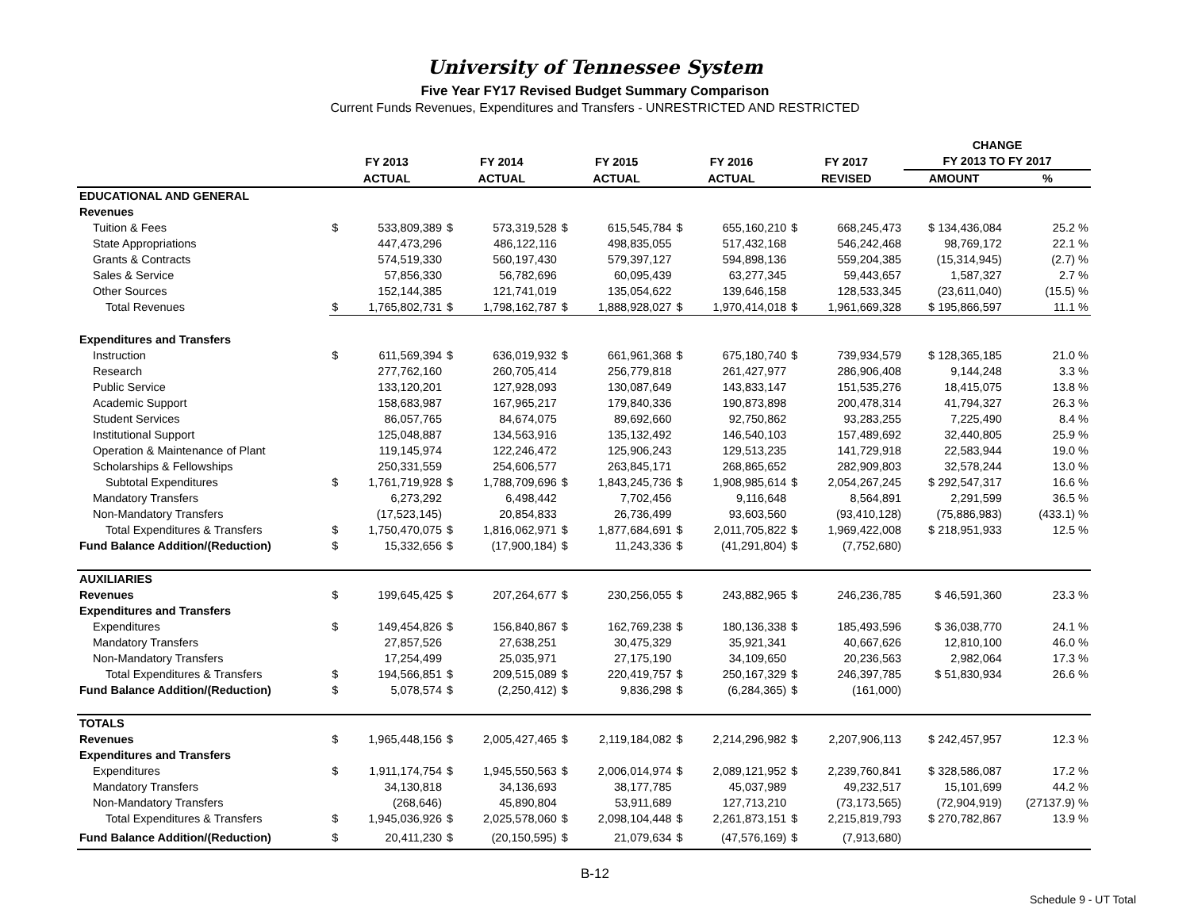University of Tennessee System
Five Year FY17 Revised Budget Summary Comparison
Current Funds Revenues, Expenditures and Transfers - UNRESTRICTED AND RESTRICTED
| | | | | | | | | | | | CHANGE | |
| --- | --- | --- | --- | --- | --- | --- | --- | --- | --- | --- | --- | --- |
| | FY 2013 | | FY 2014 | | FY 2015 | | FY 2016 | | FY 2017 | | FY 2013 TO FY 2017 | |
| | ACTUAL | | ACTUAL | | ACTUAL | | ACTUAL | | REVISED | | AMOUNT | % |
| EDUCATIONAL AND GENERAL | | | | | | | | | | | | |
| Revenues | | | | | | | | | | | | |
| Tuition & Fees | $ | 533,809,389 | $ | 573,319,528 | $ | 615,545,784 | $ | 655,160,210 | $ | 668,245,473 | $ 134,436,084 | 25.2 % |
| State Appropriations | | 447,473,296 | | 486,122,116 | | 498,835,055 | | 517,432,168 | | 546,242,468 | 98,769,172 | 22.1 % |
| Grants & Contracts | | 574,519,330 | | 560,197,430 | | 579,397,127 | | 594,898,136 | | 559,204,385 | (15,314,945) | (2.7) % |
| Sales & Service | | 57,856,330 | | 56,782,696 | | 60,095,439 | | 63,277,345 | | 59,443,657 | 1,587,327 | 2.7 % |
| Other Sources | | 152,144,385 | | 121,741,019 | | 135,054,622 | | 139,646,158 | | 128,533,345 | (23,611,040) | (15.5) % |
| Total Revenues | $ | 1,765,802,731 | $ | 1,798,162,787 | $ | 1,888,928,027 | $ | 1,970,414,018 | $ | 1,961,669,328 | $ 195,866,597 | 11.1 % |
| Expenditures and Transfers | | | | | | | | | | | | |
| Instruction | $ | 611,569,394 | $ | 636,019,932 | $ | 661,961,368 | $ | 675,180,740 | $ | 739,934,579 | $ 128,365,185 | 21.0 % |
| Research | | 277,762,160 | | 260,705,414 | | 256,779,818 | | 261,427,977 | | 286,906,408 | 9,144,248 | 3.3 % |
| Public Service | | 133,120,201 | | 127,928,093 | | 130,087,649 | | 143,833,147 | | 151,535,276 | 18,415,075 | 13.8 % |
| Academic Support | | 158,683,987 | | 167,965,217 | | 179,840,336 | | 190,873,898 | | 200,478,314 | 41,794,327 | 26.3 % |
| Student Services | | 86,057,765 | | 84,674,075 | | 89,692,660 | | 92,750,862 | | 93,283,255 | 7,225,490 | 8.4 % |
| Institutional Support | | 125,048,887 | | 134,563,916 | | 135,132,492 | | 146,540,103 | | 157,489,692 | 32,440,805 | 25.9 % |
| Operation & Maintenance of Plant | | 119,145,974 | | 122,246,472 | | 125,906,243 | | 129,513,235 | | 141,729,918 | 22,583,944 | 19.0 % |
| Scholarships & Fellowships | | 250,331,559 | | 254,606,577 | | 263,845,171 | | 268,865,652 | | 282,909,803 | 32,578,244 | 13.0 % |
| Subtotal Expenditures | $ | 1,761,719,928 | $ | 1,788,709,696 | $ | 1,843,245,736 | $ | 1,908,985,614 | $ | 2,054,267,245 | $ 292,547,317 | 16.6 % |
| Mandatory Transfers | | 6,273,292 | | 6,498,442 | | 7,702,456 | | 9,116,648 | | 8,564,891 | 2,291,599 | 36.5 % |
| Non-Mandatory Transfers | | (17,523,145) | | 20,854,833 | | 26,736,499 | | 93,603,560 | | (93,410,128) | (75,886,983) | (433.1) % |
| Total Expenditures & Transfers | $ | 1,750,470,075 | $ | 1,816,062,971 | $ | 1,877,684,691 | $ | 2,011,705,822 | $ | 1,969,422,008 | $ 218,951,933 | 12.5 % |
| Fund Balance Addition/(Reduction) | $ | 15,332,656 | $ | (17,900,184) | $ | 11,243,336 | $ | (41,291,804) | $ | (7,752,680) | | |
| AUXILIARIES | | | | | | | | | | | | |
| Revenues | $ | 199,645,425 | $ | 207,264,677 | $ | 230,256,055 | $ | 243,882,965 | $ | 246,236,785 | $ 46,591,360 | 23.3 % |
| Expenditures and Transfers | | | | | | | | | | | | |
| Expenditures | $ | 149,454,826 | $ | 156,840,867 | $ | 162,769,238 | $ | 180,136,338 | $ | 185,493,596 | $ 36,038,770 | 24.1 % |
| Mandatory Transfers | | 27,857,526 | | 27,638,251 | | 30,475,329 | | 35,921,341 | | 40,667,626 | 12,810,100 | 46.0 % |
| Non-Mandatory Transfers | | 17,254,499 | | 25,035,971 | | 27,175,190 | | 34,109,650 | | 20,236,563 | 2,982,064 | 17.3 % |
| Total Expenditures & Transfers | $ | 194,566,851 | $ | 209,515,089 | $ | 220,419,757 | $ | 250,167,329 | $ | 246,397,785 | $ 51,830,934 | 26.6 % |
| Fund Balance Addition/(Reduction) | $ | 5,078,574 | $ | (2,250,412) | $ | 9,836,298 | $ | (6,284,365) | $ | (161,000) | | |
| TOTALS | | | | | | | | | | | | |
| Revenues | $ | 1,965,448,156 | $ | 2,005,427,465 | $ | 2,119,184,082 | $ | 2,214,296,982 | $ | 2,207,906,113 | $ 242,457,957 | 12.3 % |
| Expenditures and Transfers | | | | | | | | | | | | |
| Expenditures | $ | 1,911,174,754 | $ | 1,945,550,563 | $ | 2,006,014,974 | $ | 2,089,121,952 | $ | 2,239,760,841 | $ 328,586,087 | 17.2 % |
| Mandatory Transfers | | 34,130,818 | | 34,136,693 | | 38,177,785 | | 45,037,989 | | 49,232,517 | 15,101,699 | 44.2 % |
| Non-Mandatory Transfers | | (268,646) | | 45,890,804 | | 53,911,689 | | 127,713,210 | | (73,173,565) | (72,904,919) | (27137.9) % |
| Total Expenditures & Transfers | $ | 1,945,036,926 | $ | 2,025,578,060 | $ | 2,098,104,448 | $ | 2,261,873,151 | $ | 2,215,819,793 | $ 270,782,867 | 13.9 % |
| Fund Balance Addition/(Reduction) | $ | 20,411,230 | $ | (20,150,595) | $ | 21,079,634 | $ | (47,576,169) | $ | (7,913,680) | | |
B-12
Schedule 9 - UT Total